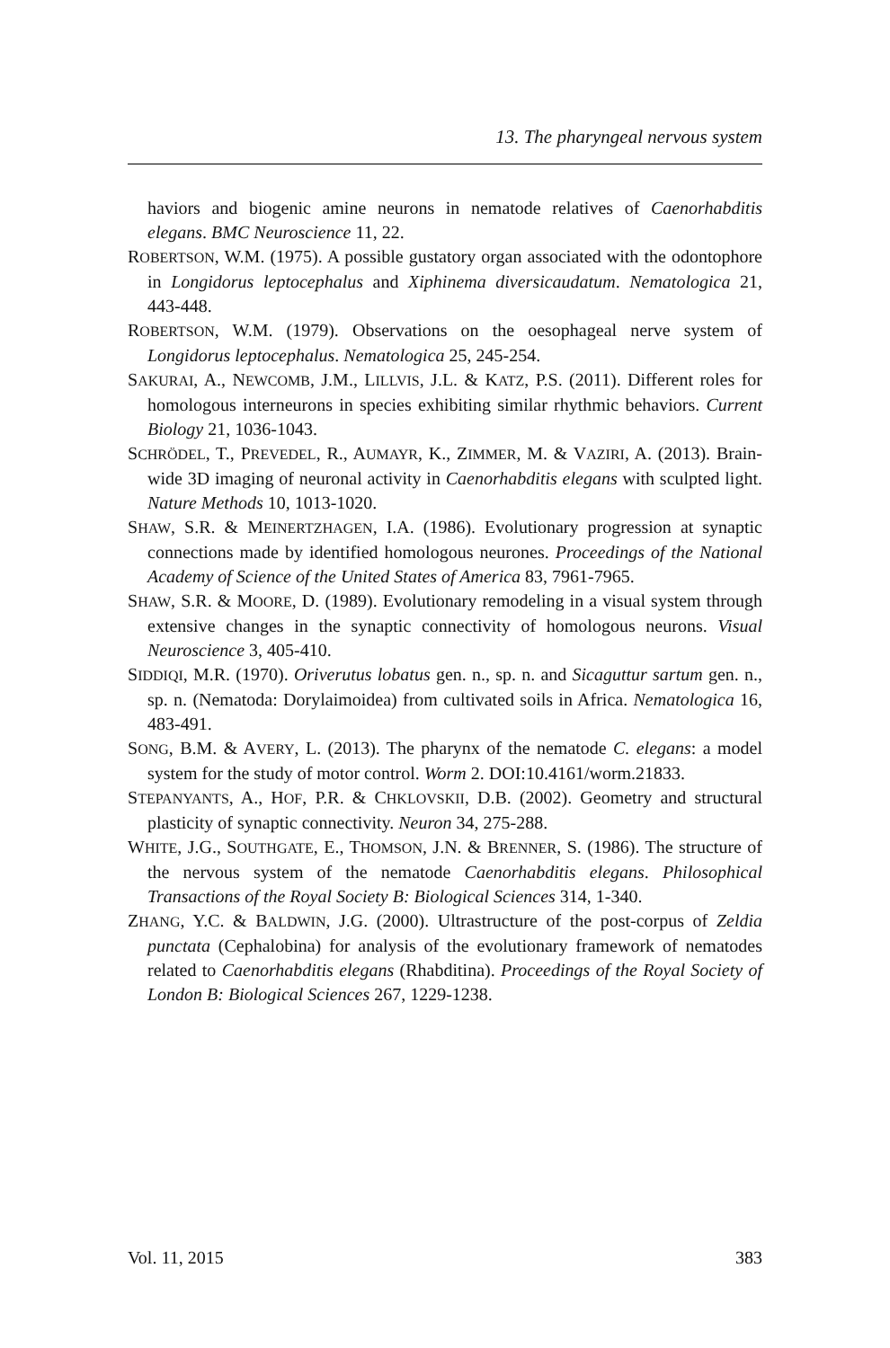13. The pharyngeal nervous system
haviors and biogenic amine neurons in nematode relatives of Caenorhabditis elegans. BMC Neuroscience 11, 22.
ROBERTSON, W.M. (1975). A possible gustatory organ associated with the odontophore in Longidorus leptocephalus and Xiphinema diversicaudatum. Nematologica 21, 443-448.
ROBERTSON, W.M. (1979). Observations on the oesophageal nerve system of Longidorus leptocephalus. Nematologica 25, 245-254.
SAKURAI, A., NEWCOMB, J.M., LILLVIS, J.L. & KATZ, P.S. (2011). Different roles for homologous interneurons in species exhibiting similar rhythmic behaviors. Current Biology 21, 1036-1043.
SCHRÖDEL, T., PREVEDEL, R., AUMAYR, K., ZIMMER, M. & VAZIRI, A. (2013). Brain-wide 3D imaging of neuronal activity in Caenorhabditis elegans with sculpted light. Nature Methods 10, 1013-1020.
SHAW, S.R. & MEINERTZHAGEN, I.A. (1986). Evolutionary progression at synaptic connections made by identified homologous neurones. Proceedings of the National Academy of Science of the United States of America 83, 7961-7965.
SHAW, S.R. & MOORE, D. (1989). Evolutionary remodeling in a visual system through extensive changes in the synaptic connectivity of homologous neurons. Visual Neuroscience 3, 405-410.
SIDDIQI, M.R. (1970). Oriverutus lobatus gen. n., sp. n. and Sicaguttur sartum gen. n., sp. n. (Nematoda: Dorylaimoidea) from cultivated soils in Africa. Nematologica 16, 483-491.
SONG, B.M. & AVERY, L. (2013). The pharynx of the nematode C. elegans: a model system for the study of motor control. Worm 2. DOI:10.4161/worm.21833.
STEPANYANTS, A., HOF, P.R. & CHKLOVSKII, D.B. (2002). Geometry and structural plasticity of synaptic connectivity. Neuron 34, 275-288.
WHITE, J.G., SOUTHGATE, E., THOMSON, J.N. & BRENNER, S. (1986). The structure of the nervous system of the nematode Caenorhabditis elegans. Philosophical Transactions of the Royal Society B: Biological Sciences 314, 1-340.
ZHANG, Y.C. & BALDWIN, J.G. (2000). Ultrastructure of the post-corpus of Zeldia punctata (Cephalobina) for analysis of the evolutionary framework of nematodes related to Caenorhabditis elegans (Rhabditina). Proceedings of the Royal Society of London B: Biological Sciences 267, 1229-1238.
Vol. 11, 2015 383